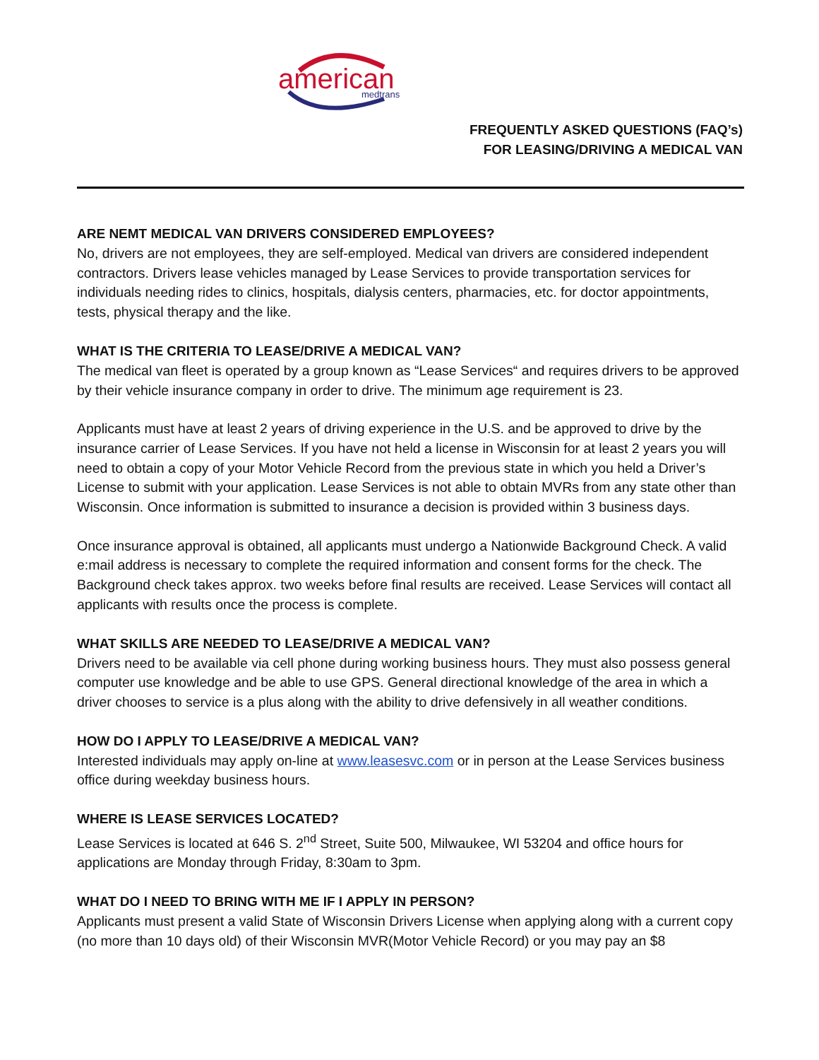american
medtrans
FREQUENTLY ASKED QUESTIONS (FAQ’s)
FOR LEASING/DRIVING A MEDICAL VAN
ARE NEMT MEDICAL VAN DRIVERS CONSIDERED EMPLOYEES?
No, drivers are not employees, they are self-employed. Medical van drivers are considered independent contractors. Drivers lease vehicles managed by Lease Services to provide transportation services for individuals needing rides to clinics, hospitals, dialysis centers, pharmacies, etc. for doctor appointments, tests, physical therapy and the like.
WHAT IS THE CRITERIA TO LEASE/DRIVE A MEDICAL VAN?
The medical van fleet is operated by a group known as “Lease Services“ and requires drivers to be approved by their vehicle insurance company in order to drive. The minimum age requirement is 23.
Applicants must have at least 2 years of driving experience in the U.S. and be approved to drive by the insurance carrier of Lease Services. If you have not held a license in Wisconsin for at least 2 years you will need to obtain a copy of your Motor Vehicle Record from the previous state in which you held a Driver’s License to submit with your application. Lease Services is not able to obtain MVRs from any state other than Wisconsin. Once information is submitted to insurance a decision is provided within 3 business days.
Once insurance approval is obtained, all applicants must undergo a Nationwide Background Check. A valid e:mail address is necessary to complete the required information and consent forms for the check. The Background check takes approx. two weeks before final results are received. Lease Services will contact all applicants with results once the process is complete.
WHAT SKILLS ARE NEEDED TO LEASE/DRIVE A MEDICAL VAN?
Drivers need to be available via cell phone during working business hours. They must also possess general computer use knowledge and be able to use GPS. General directional knowledge of the area in which a driver chooses to service is a plus along with the ability to drive defensively in all weather conditions.
HOW DO I APPLY TO LEASE/DRIVE A MEDICAL VAN?
Interested individuals may apply on-line at www.leasesvc.com or in person at the Lease Services business office during weekday business hours.
WHERE IS LEASE SERVICES LOCATED?
Lease Services is located at 646 S. 2<sup>nd</sup> Street, Suite 500, Milwaukee, WI 53204 and office hours for applications are Monday through Friday, 8:30am to 3pm.
WHAT DO I NEED TO BRING WITH ME IF I APPLY IN PERSON?
Applicants must present a valid State of Wisconsin Drivers License when applying along with a current copy (no more than 10 days old) of their Wisconsin MVR(Motor Vehicle Record) or you may pay an $8